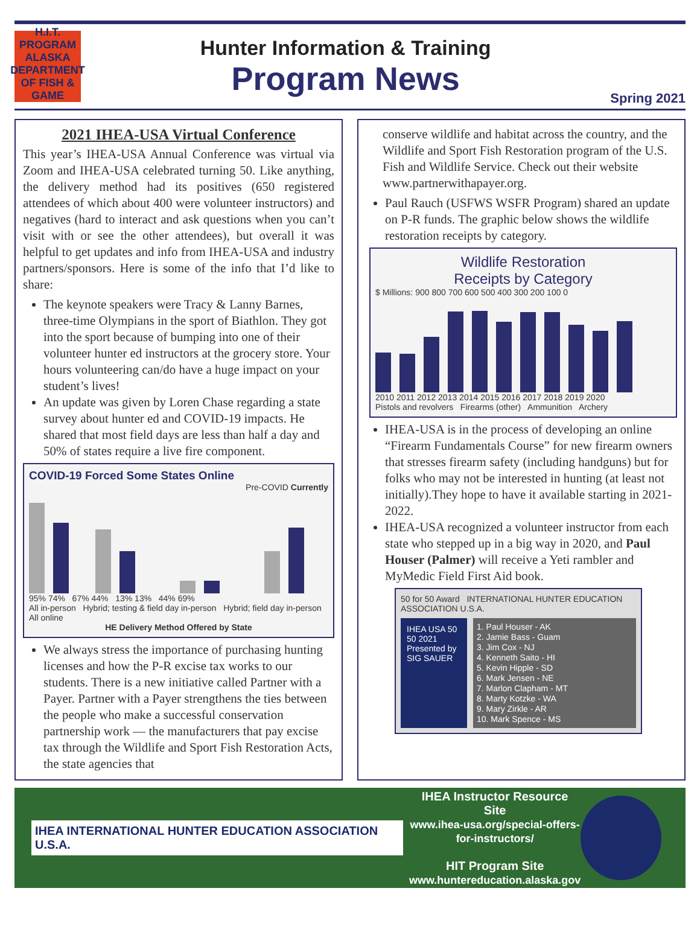H.I.T.
PROGRAM
ALASKA DEPARTMENT OF FISH & GAME
Hunter Information & Training
Program News
Spring 2021
2021 IHEA-USA Virtual Conference
This year’s IHEA-USA Annual Conference was virtual via Zoom and IHEA-USA celebrated turning 50. Like anything, the delivery method had its positives (650 registered attendees of which about 400 were volunteer instructors) and negatives (hard to interact and ask questions when you can’t visit with or see the other attendees), but overall it was helpful to get updates and info from IHEA-USA and industry partners/sponsors. Here is some of the info that I’d like to share:
The keynote speakers were Tracy & Lanny Barnes, three-time Olympians in the sport of Biathlon. They got into the sport because of bumping into one of their volunteer hunter ed instructors at the grocery store. Your hours volunteering can/do have a huge impact on your student’s lives!
An update was given by Loren Chase regarding a state survey about hunter ed and COVID-19 impacts. He shared that most field days are less than half a day and 50% of states require a live fire component.
COVID-19 Forced Some States Online
Pre-COVID Currently
95% 74% 67% 44% 13% 13% 44% 69%
All in-person Hybrid; testing & field day in-person Hybrid; field day in-person All online
HE Delivery Method Offered by State
We always stress the importance of purchasing hunting licenses and how the P-R excise tax works to our students. There is a new initiative called Partner with a Payer. Partner with a Payer strengthens the ties between the people who make a successful conservation partnership work — the manufacturers that pay excise tax through the Wildlife and Sport Fish Restoration Acts, the state agencies that
conserve wildlife and habitat across the country, and the Wildlife and Sport Fish Restoration program of the U.S. Fish and Wildlife Service. Check out their website www.partnerwithapayer.org.
Paul Rauch (USFWS WSFR Program) shared an update on P-R funds. The graphic below shows the wildlife restoration receipts by category.
Wildlife Restoration
Receipts by Category
$ Millions: 900 800 700 600 500 400 300 200 100 0
2010 2011 2012 2013 2014 2015 2016 2017 2018 2019 2020
Pistols and revolvers Firearms (other) Ammunition Archery
IHEA-USA is in the process of developing an online “Firearm Fundamentals Course” for new firearm owners that stresses firearm safety (including handguns) but for folks who may not be interested in hunting (at least not initially).They hope to have it available starting in 2021-2022.
IHEA-USA recognized a volunteer instructor from each state who stepped up in a big way in 2020, and Paul Houser (Palmer) will receive a Yeti rambler and MyMedic Field First Aid book.
50 for 50 Award INTERNATIONAL HUNTER EDUCATION ASSOCIATION U.S.A.
IHEA USA 50 50 2021 Presented by SIG SAUER
1. Paul Houser - AK
2. Jamie Bass - Guam
3. Jim Cox - NJ
4. Kenneth Saito - HI
5. Kevin Hipple - SD
6. Mark Jensen - NE
7. Marlon Clapham - MT
8. Marty Kotzke - WA
9. Mary Zirkle - AR
10. Mark Spence - MS
IHEA INTERNATIONAL HUNTER EDUCATION ASSOCIATION U.S.A.
IHEA Instructor Resource Site
www.ihea-usa.org/special-offers-for-instructors/
HIT Program Site
www.huntereducation.alaska.gov